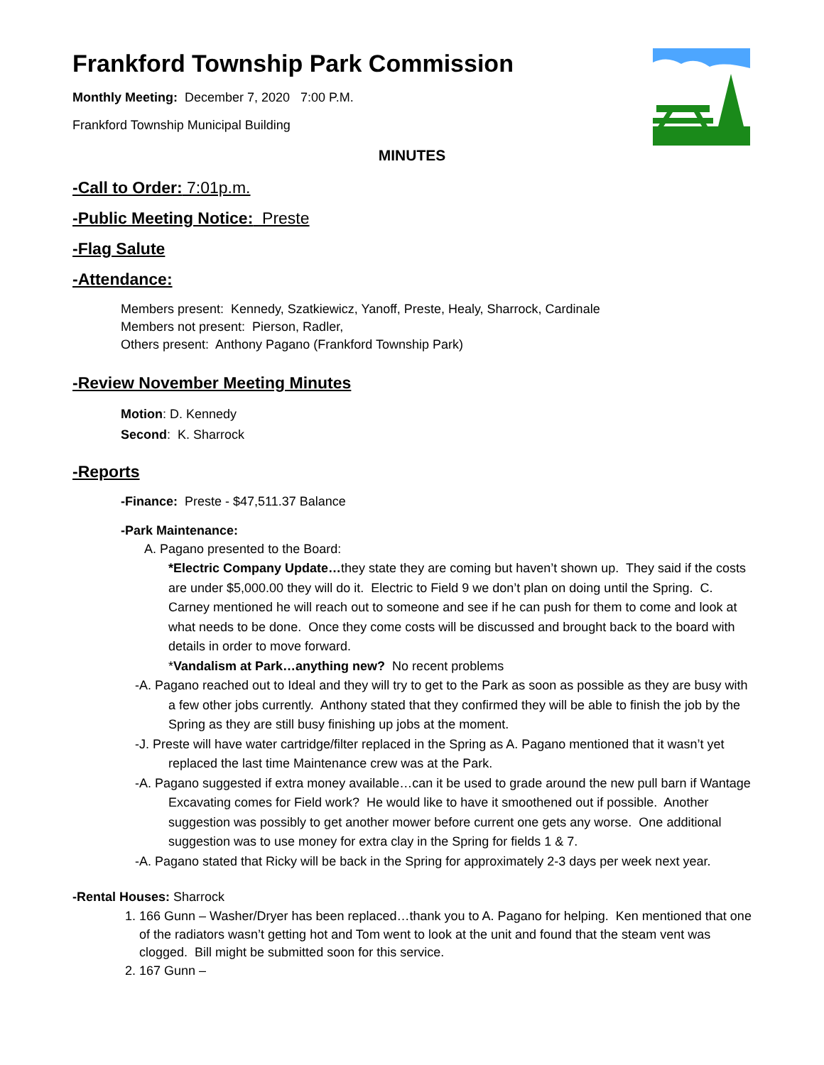Frankford Township Park Commission
Monthly Meeting: December 7, 2020 7:00 P.M.
Frankford Township Municipal Building
MINUTES
-Call to Order: 7:01p.m.
-Public Meeting Notice: Preste
-Flag Salute
-Attendance:
Members present: Kennedy, Szatkiewicz, Yanoff, Preste, Healy, Sharrock, Cardinale
Members not present: Pierson, Radler,
Others present: Anthony Pagano (Frankford Township Park)
-Review November Meeting Minutes
Motion: D. Kennedy
Second: K. Sharrock
-Reports
-Finance: Preste - $47,511.37 Balance
-Park Maintenance:
A. Pagano presented to the Board:
*Electric Company Update…they state they are coming but haven’t shown up. They said if the costs are under $5,000.00 they will do it. Electric to Field 9 we don’t plan on doing until the Spring. C. Carney mentioned he will reach out to someone and see if he can push for them to come and look at what needs to be done. Once they come costs will be discussed and brought back to the board with details in order to move forward.
*Vandalism at Park…anything new? No recent problems
-A. Pagano reached out to Ideal and they will try to get to the Park as soon as possible as they are busy with a few other jobs currently. Anthony stated that they confirmed they will be able to finish the job by the Spring as they are still busy finishing up jobs at the moment.
-J. Preste will have water cartridge/filter replaced in the Spring as A. Pagano mentioned that it wasn’t yet replaced the last time Maintenance crew was at the Park.
-A. Pagano suggested if extra money available…can it be used to grade around the new pull barn if Wantage Excavating comes for Field work? He would like to have it smoothened out if possible. Another suggestion was possibly to get another mower before current one gets any worse. One additional suggestion was to use money for extra clay in the Spring for fields 1 & 7.
-A. Pagano stated that Ricky will be back in the Spring for approximately 2-3 days per week next year.
-Rental Houses: Sharrock
1. 166 Gunn – Washer/Dryer has been replaced…thank you to A. Pagano for helping. Ken mentioned that one of the radiators wasn’t getting hot and Tom went to look at the unit and found that the steam vent was clogged. Bill might be submitted soon for this service.
2. 167 Gunn –